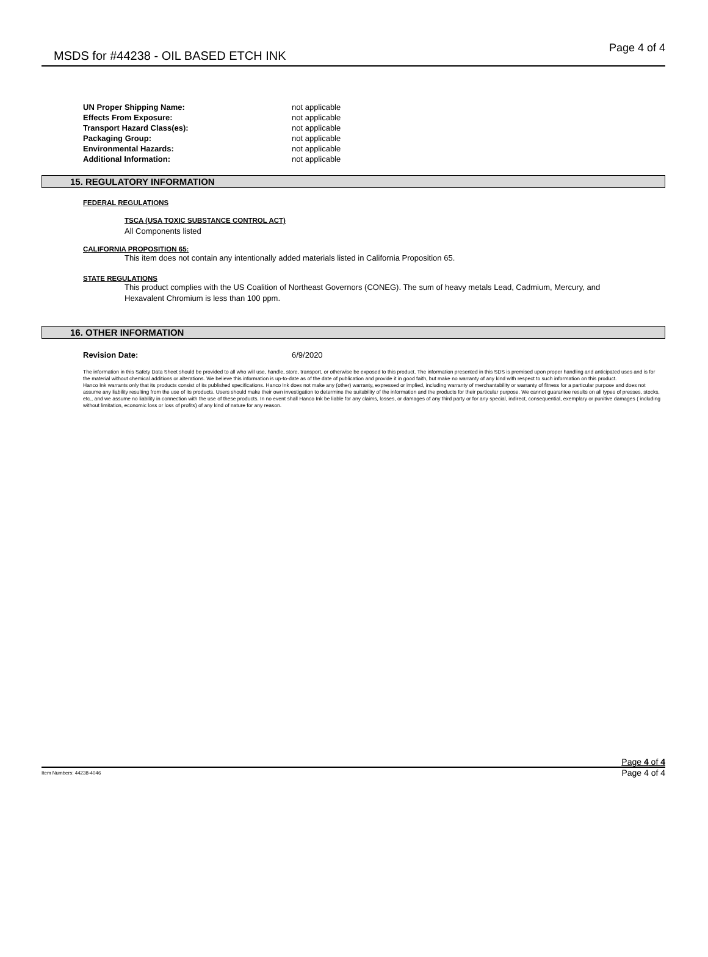MSDS for #44238 - OIL BASED ETCH INK Page 4 of 4
UN Proper Shipping Name: not applicable
Effects From Exposure: not applicable
Transport Hazard Class(es): not applicable
Packaging Group: not applicable
Environmental Hazards: not applicable
Additional Information: not applicable
15. REGULATORY INFORMATION
FEDERAL REGULATIONS
TSCA (USA TOXIC SUBSTANCE CONTROL ACT)
All Components listed
CALIFORNIA PROPOSITION 65:
This item does not contain any intentionally added materials listed in California Proposition 65.
STATE REGULATIONS
This product complies with the US Coalition of Northeast Governors (CONEG). The sum of heavy metals Lead, Cadmium, Mercury, and Hexavalent Chromium is less than 100 ppm.
16. OTHER INFORMATION
Revision Date: 6/9/2020
The information in this Safety Data Sheet should be provided to all who will use, handle, store, transport, or otherwise be exposed to this product. The information presented in this SDS is premised upon proper handling and anticipated uses and is for the material without chemical additions or alterations. We believe this information is up-to-date as of the date of publication and provide it in good faith, but make no warranty of any kind with respect to such information on this product.
Hanco Ink warrants only that its products consist of its published specifications. Hanco Ink does not make any (other) warranty, expressed or implied, including warranty of merchantability or warranty of fitness for a particular purpose and does not assume any liability resulting from the use of its products. Users should make their own investigation to determine the suitability of the information and the products for their particular purpose. We cannot guarantee results on all types of presses, stocks, etc., and we assume no liability in connection with the use of these products. In no event shall Hanco Ink be liable for any claims, losses, or damages of any third party or for any special, indirect, consequential, exemplary or punitive damages ( including without limitation, economic loss or loss of profits) of any kind of nature for any reason.
Page 4 of 4
Item Numbers: 44238-4046 Page 4 of 4